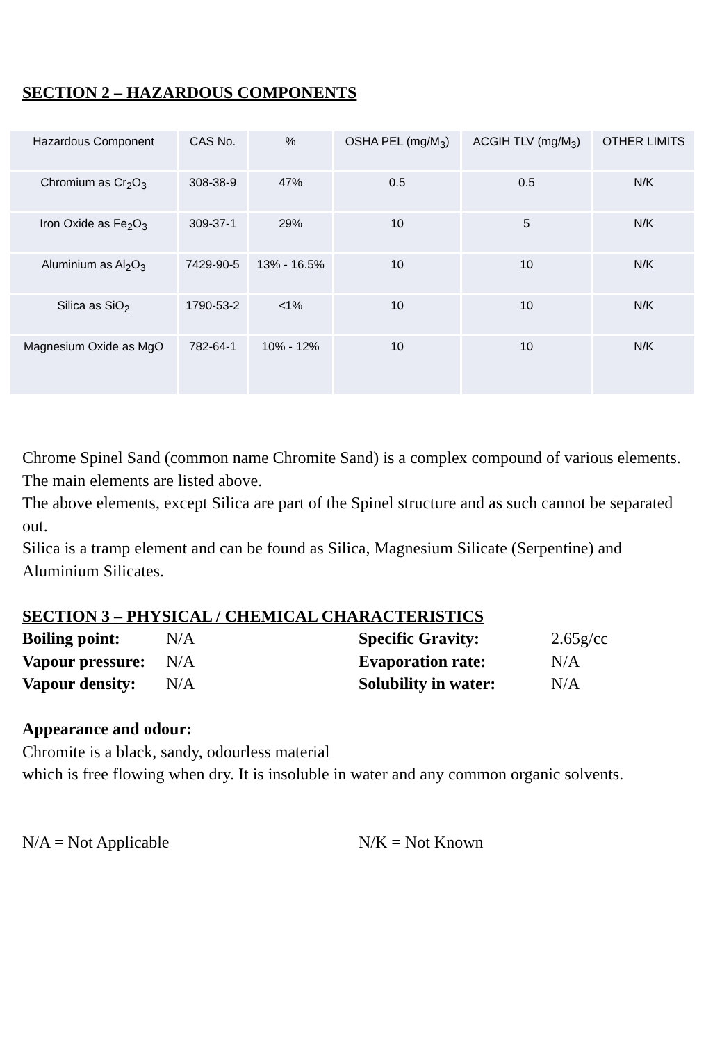SECTION 2 – HAZARDOUS COMPONENTS
| Hazardous Component | CAS No. | % | OSHA PEL (mg/M<sub>3</sub>) | ACGIH TLV (mg/M<sub>3</sub>) | OTHER LIMITS |
| Chromium as Cr<sub>2</sub>O<sub>3</sub> | 308-38-9 | 47% | 0.5 | 0.5 | N/K |
| Iron Oxide as Fe<sub>2</sub>O<sub>3</sub> | 309-37-1 | 29% | 10 | 5 | N/K |
| Aluminium as Al<sub>2</sub>O<sub>3</sub> | 7429-90-5 | 13% - 16.5% | 10 | 10 | N/K |
| Silica as SiO<sub>2</sub> | 1790-53-2 | <1% | 10 | 10 | N/K |
| Magnesium Oxide as MgO | 782-64-1 | 10% - 12% | 10 | 10 | N/K |
Chrome Spinel Sand (common name Chromite Sand) is a complex compound of various elements.
The main elements are listed above.
The above elements, except Silica are part of the Spinel structure and as such cannot be separated out.
Silica is a tramp element and can be found as Silica, Magnesium Silicate (Serpentine) and Aluminium Silicates.
SECTION 3 – PHYSICAL / CHEMICAL CHARACTERISTICS
Boiling point: N/A Specific Gravity: 2.65g/cc
Vapour pressure:
N/A Evaporation rate: N/A
Vapour density:
N/A Solubility in water:
N/A
Appearance and odour:
Chromite is a black, sandy, odourless material
which is free flowing when dry. It is insoluble in water and any common organic solvents.
N/A = Not Applicable N/K = Not Known